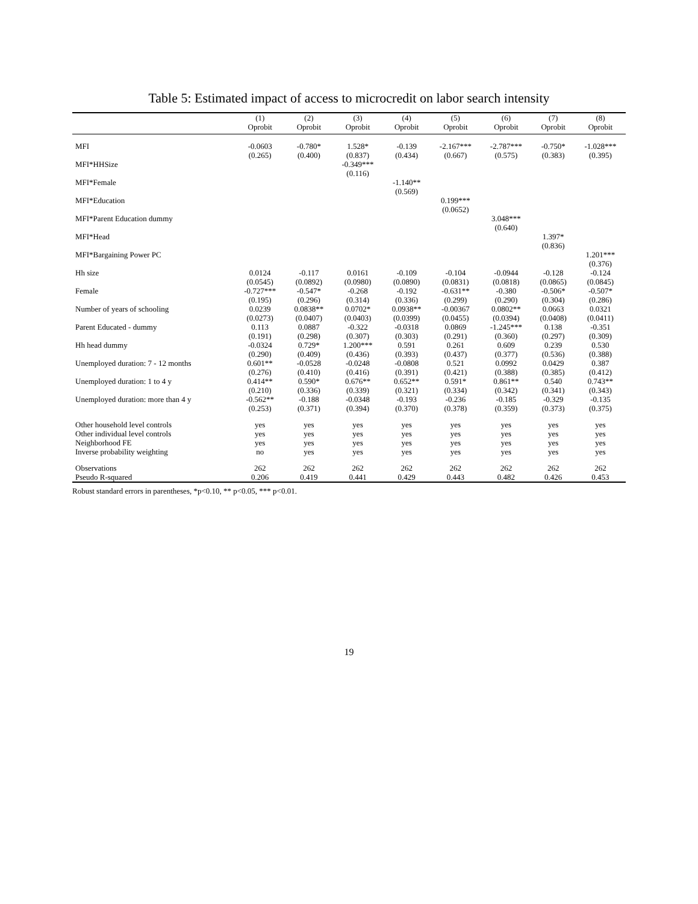Table 5: Estimated impact of access to microcredit on labor search intensity
| | (1) | (2) | (3) | (4) | (5) | (6) | (7) | (8) |
| --- | --- | --- | --- | --- | --- | --- | --- | --- |
| | Oprobit | Oprobit | Oprobit | Oprobit | Oprobit | Oprobit | Oprobit | Oprobit |
| MFI | -0.0603 | -0.780* | 1.528* | -0.139 | -2.167*** | -2.787*** | -0.750* | -1.028*** |
| | (0.265) | (0.400) | (0.837) | (0.434) | (0.667) | (0.575) | (0.383) | (0.395) |
| MFI*HHSize | | | -0.349*** | | | | | |
| | | | (0.116) | | | | | |
| MFI*Female | | | | -1.140** | | | | |
| | | | | (0.569) | | | | |
| MFI*Education | | | | | 0.199*** | | | |
| | | | | | (0.0652) | | | |
| MFI*Parent Education dummy | | | | | | 3.048*** | | |
| | | | | | | (0.640) | | |
| MFI*Head | | | | | | | 1.397* | |
| | | | | | | | (0.836) | |
| MFI*Bargaining Power PC | | | | | | | | 1.201*** |
| | | | | | | | | (0.376) |
| Hh size | 0.0124 | -0.117 | 0.0161 | -0.109 | -0.104 | -0.0944 | -0.128 | -0.124 |
| | (0.0545) | (0.0892) | (0.0980) | (0.0890) | (0.0831) | (0.0818) | (0.0865) | (0.0845) |
| Female | -0.727*** | -0.547* | -0.268 | -0.192 | -0.631** | -0.380 | -0.506* | -0.507* |
| | (0.195) | (0.296) | (0.314) | (0.336) | (0.299) | (0.290) | (0.304) | (0.286) |
| Number of years of schooling | 0.0239 | 0.0838** | 0.0702* | 0.0938** | -0.00367 | 0.0802** | 0.0663 | 0.0321 |
| | (0.0273) | (0.0407) | (0.0403) | (0.0399) | (0.0455) | (0.0394) | (0.0408) | (0.0411) |
| Parent Educated - dummy | 0.113 | 0.0887 | -0.322 | -0.0318 | 0.0869 | -1.245*** | 0.138 | -0.351 |
| | (0.191) | (0.298) | (0.307) | (0.303) | (0.291) | (0.360) | (0.297) | (0.309) |
| Hh head dummy | -0.0324 | 0.729* | 1.200*** | 0.591 | 0.261 | 0.609 | 0.239 | 0.530 |
| | (0.290) | (0.409) | (0.436) | (0.393) | (0.437) | (0.377) | (0.536) | (0.388) |
| Unemployed duration: 7 - 12 months | 0.601** | -0.0528 | -0.0248 | -0.0808 | 0.521 | 0.0992 | 0.0429 | 0.387 |
| | (0.276) | (0.410) | (0.416) | (0.391) | (0.421) | (0.388) | (0.385) | (0.412) |
| Unemployed duration: 1 to 4 y | 0.414** | 0.590* | 0.676** | 0.652** | 0.591* | 0.861** | 0.540 | 0.743** |
| | (0.210) | (0.336) | (0.339) | (0.321) | (0.334) | (0.342) | (0.341) | (0.343) |
| Unemployed duration: more than 4 y | -0.562** | -0.188 | -0.0348 | -0.193 | -0.236 | -0.185 | -0.329 | -0.135 |
| | (0.253) | (0.371) | (0.394) | (0.370) | (0.378) | (0.359) | (0.373) | (0.375) |
| Other household level controls | yes | yes | yes | yes | yes | yes | yes | yes |
| Other individual level controls | yes | yes | yes | yes | yes | yes | yes | yes |
| Neighborhood FE | yes | yes | yes | yes | yes | yes | yes | yes |
| Inverse probability weighting | no | yes | yes | yes | yes | yes | yes | yes |
| Observations | 262 | 262 | 262 | 262 | 262 | 262 | 262 | 262 |
| Pseudo R-squared | 0.206 | 0.419 | 0.441 | 0.429 | 0.443 | 0.482 | 0.426 | 0.453 |
Robust standard errors in parentheses, *p<0.10, ** p<0.05, *** p<0.01.
19